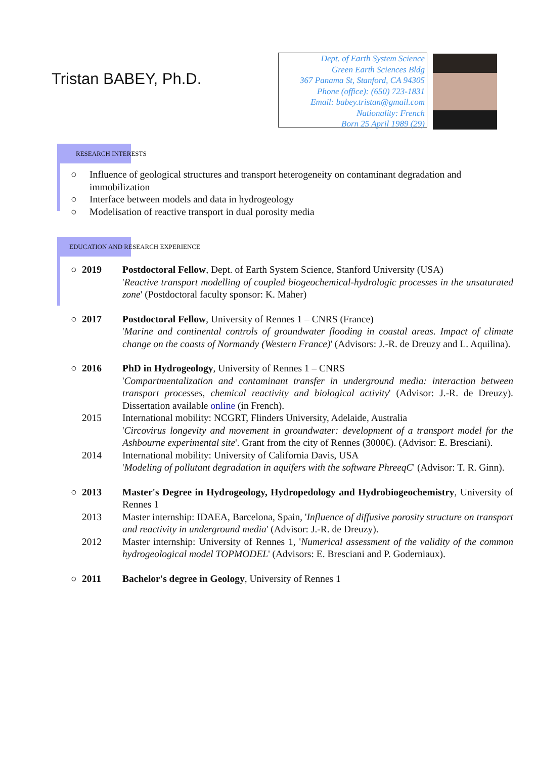Tristan BABEY, Ph.D.
Dept. of Earth System Science
Green Earth Sciences Bldg
367 Panama St, Stanford, CA 94305
Phone (office): (650) 723-1831
Email: babey.tristan@gmail.com
Nationality: French
Born 25 April 1989 (29)
RESEARCH INTERESTS
○ Influence of geological structures and transport heterogeneity on contaminant degradation and immobilization
○ Interface between models and data in hydrogeology
○ Modelisation of reactive transport in dual porosity media
EDUCATION AND RESEARCH EXPERIENCE
○ 2019 Postdoctoral Fellow, Dept. of Earth System Science, Stanford University (USA)
'Reactive transport modelling of coupled biogeochemical-hydrologic processes in the unsaturated zone' (Postdoctoral faculty sponsor: K. Maher)
○ 2017 Postdoctoral Fellow, University of Rennes 1 – CNRS (France)
'Marine and continental controls of groundwater flooding in coastal areas. Impact of climate change on the coasts of Normandy (Western France)' (Advisors: J.-R. de Dreuzy and L. Aquilina).
○ 2016 PhD in Hydrogeology, University of Rennes 1 – CNRS
'Compartmentalization and contaminant transfer in underground media: interaction between transport processes, chemical reactivity and biological activity' (Advisor: J.-R. de Dreuzy). Dissertation available online (in French).
2015 International mobility: NCGRT, Flinders University, Adelaide, Australia
'Circovirus longevity and movement in groundwater: development of a transport model for the Ashbourne experimental site'. Grant from the city of Rennes (3000€). (Advisor: E. Bresciani).
2014 International mobility: University of California Davis, USA
'Modeling of pollutant degradation in aquifers with the software PhreeqC' (Advisor: T. R. Ginn).
○ 2013 Master's Degree in Hydrogeology, Hydropedology and Hydrobiogeochemistry, University of Rennes 1
2013 Master internship: IDAEA, Barcelona, Spain, 'Influence of diffusive porosity structure on transport and reactivity in underground media' (Advisor: J.-R. de Dreuzy).
2012 Master internship: University of Rennes 1, 'Numerical assessment of the validity of the common hydrogeological model TOPMODEL' (Advisors: E. Bresciani and P. Goderniaux).
○ 2011 Bachelor's degree in Geology, University of Rennes 1